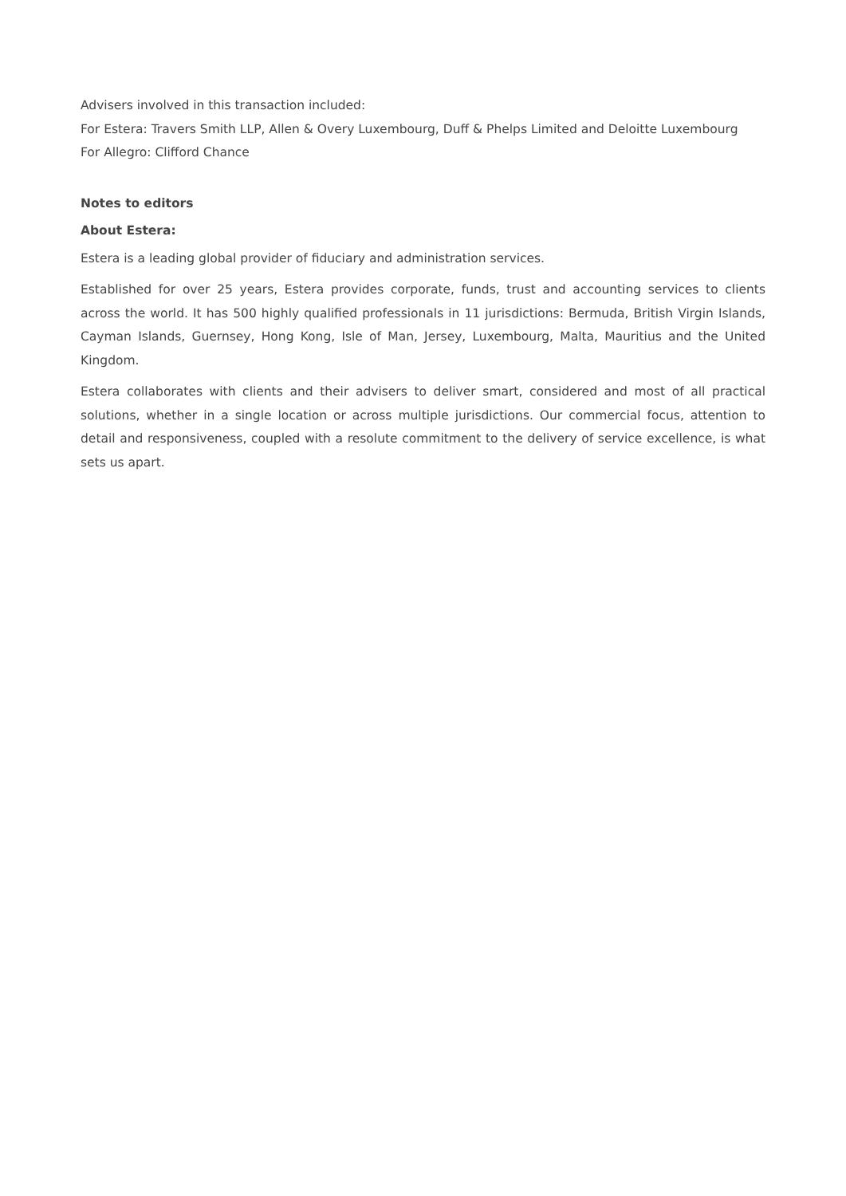Advisers involved in this transaction included:
For Estera: Travers Smith LLP, Allen & Overy Luxembourg, Duff & Phelps Limited and Deloitte Luxembourg
For Allegro: Clifford Chance
Notes to editors
About Estera:
Estera is a leading global provider of fiduciary and administration services.
Established for over 25 years, Estera provides corporate, funds, trust and accounting services to clients across the world. It has 500 highly qualified professionals in 11 jurisdictions: Bermuda, British Virgin Islands, Cayman Islands, Guernsey, Hong Kong, Isle of Man, Jersey, Luxembourg, Malta, Mauritius and the United Kingdom.
Estera collaborates with clients and their advisers to deliver smart, considered and most of all practical solutions, whether in a single location or across multiple jurisdictions. Our commercial focus, attention to detail and responsiveness, coupled with a resolute commitment to the delivery of service excellence, is what sets us apart.